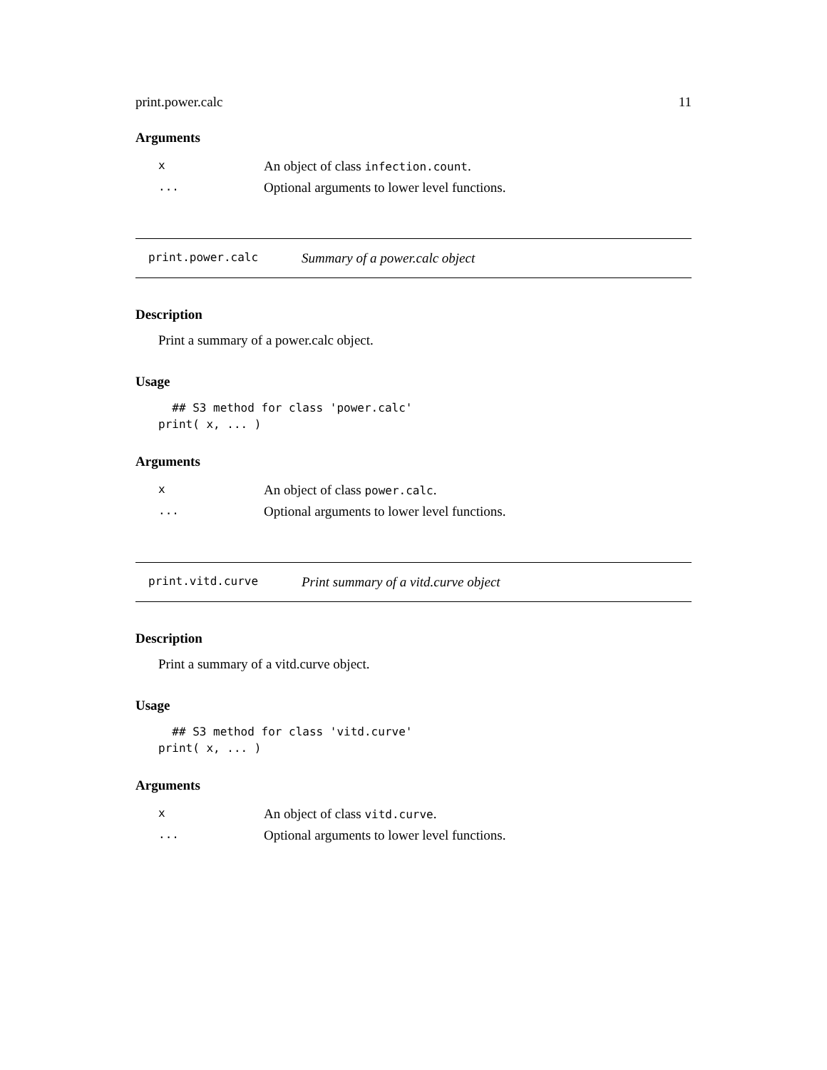print.power.calc 11
Arguments
| x | An object of class infection.count . |
| ... | Optional arguments to lower level functions. |
print.power.calc Summary of a power.calc object
Description
Print a summary of a power.calc object.
Usage
  ## S3 method for class 'power.calc'
print( x, ... )
Arguments
| x | An object of class power.calc . |
| ... | Optional arguments to lower level functions. |
print.vitd.curve Print summary of a vitd.curve object
Description
Print a summary of a vitd.curve object.
Usage
  ## S3 method for class 'vitd.curve'
print( x, ... )
Arguments
| x | An object of class vitd.curve . |
| ... | Optional arguments to lower level functions. |